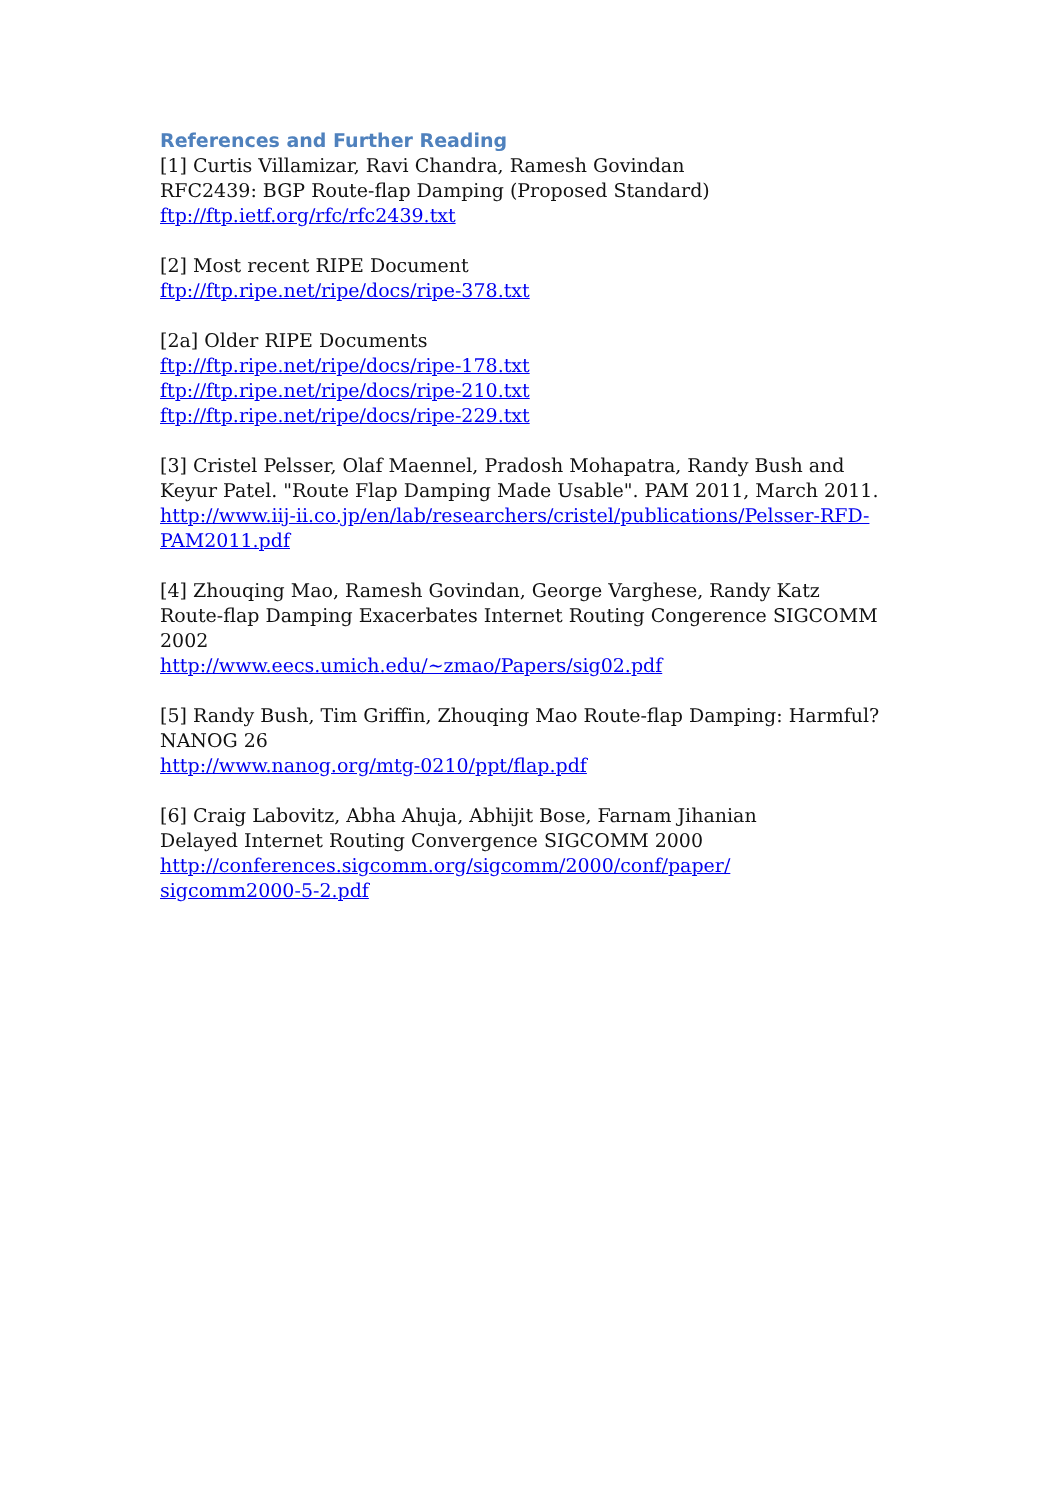References and Further Reading
[1] Curtis Villamizar, Ravi Chandra, Ramesh Govindan
RFC2439: BGP Route-flap Damping (Proposed Standard)
ftp://ftp.ietf.org/rfc/rfc2439.txt
[2] Most recent RIPE Document
ftp://ftp.ripe.net/ripe/docs/ripe-378.txt
[2a] Older RIPE Documents
ftp://ftp.ripe.net/ripe/docs/ripe-178.txt
ftp://ftp.ripe.net/ripe/docs/ripe-210.txt
ftp://ftp.ripe.net/ripe/docs/ripe-229.txt
[3] Cristel Pelsser, Olaf Maennel, Pradosh Mohapatra, Randy Bush and Keyur Patel. "Route Flap Damping Made Usable". PAM 2011, March 2011.
http://www.iij-ii.co.jp/en/lab/researchers/cristel/publications/Pelsser-RFD-PAM2011.pdf
[4] Zhouqing Mao, Ramesh Govindan, George Varghese, Randy Katz
Route-flap Damping Exacerbates Internet Routing Congerence SIGCOMM 2002
http://www.eecs.umich.edu/~zmao/Papers/sig02.pdf
[5] Randy Bush, Tim Griffin, Zhouqing Mao Route-flap Damping: Harmful?
NANOG 26
http://www.nanog.org/mtg-0210/ppt/flap.pdf
[6] Craig Labovitz, Abha Ahuja, Abhijit Bose, Farnam Jihanian
Delayed Internet Routing Convergence SIGCOMM 2000
http://conferences.sigcomm.org/sigcomm/2000/conf/paper/
sigcomm2000-5-2.pdf